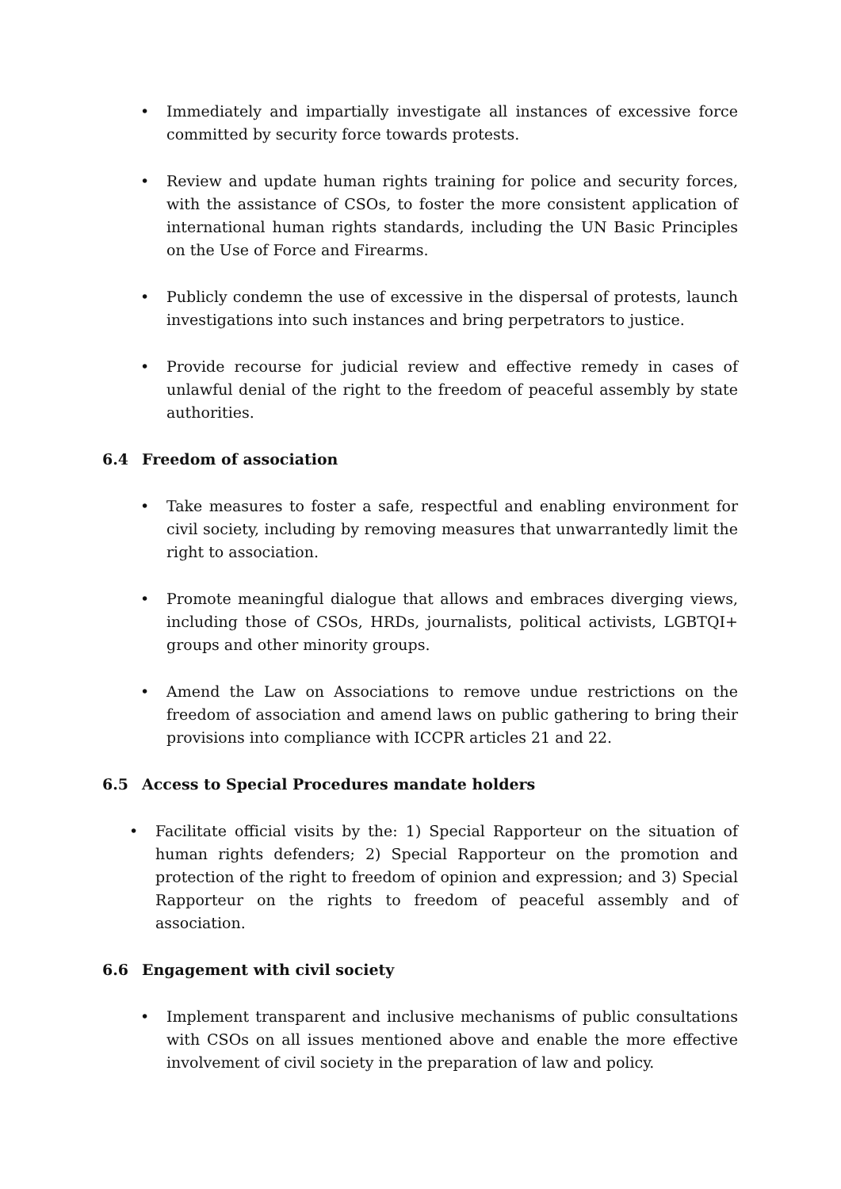• Immediately and impartially investigate all instances of excessive force committed by security force towards protests.
• Review and update human rights training for police and security forces, with the assistance of CSOs, to foster the more consistent application of international human rights standards, including the UN Basic Principles on the Use of Force and Firearms.
• Publicly condemn the use of excessive in the dispersal of protests, launch investigations into such instances and bring perpetrators to justice.
• Provide recourse for judicial review and effective remedy in cases of unlawful denial of the right to the freedom of peaceful assembly by state authorities.
6.4 Freedom of association
• Take measures to foster a safe, respectful and enabling environment for civil society, including by removing measures that unwarrantedly limit the right to association.
• Promote meaningful dialogue that allows and embraces diverging views, including those of CSOs, HRDs, journalists, political activists, LGBTQI+ groups and other minority groups.
• Amend the Law on Associations to remove undue restrictions on the freedom of association and amend laws on public gathering to bring their provisions into compliance with ICCPR articles 21 and 22.
6.5 Access to Special Procedures mandate holders
• Facilitate official visits by the: 1) Special Rapporteur on the situation of human rights defenders; 2) Special Rapporteur on the promotion and protection of the right to freedom of opinion and expression; and 3) Special Rapporteur on the rights to freedom of peaceful assembly and of association.
6.6 Engagement with civil society
• Implement transparent and inclusive mechanisms of public consultations with CSOs on all issues mentioned above and enable the more effective involvement of civil society in the preparation of law and policy.